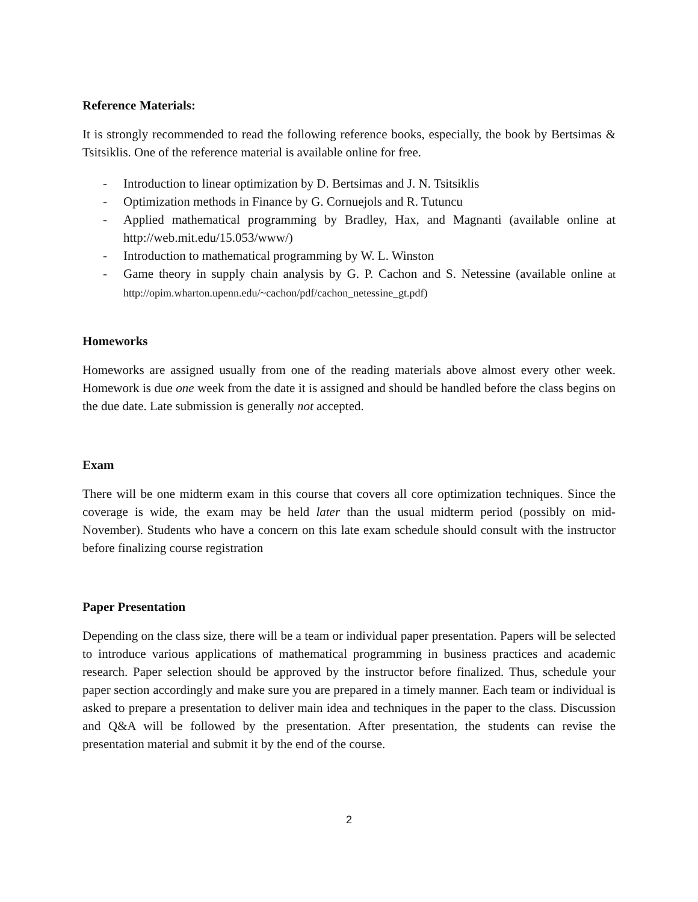Reference Materials:
It is strongly recommended to read the following reference books, especially, the book by Bertsimas & Tsitsiklis. One of the reference material is available online for free.
- Introduction to linear optimization by D. Bertsimas and J. N. Tsitsiklis
- Optimization methods in Finance by G. Cornuejols and R. Tutuncu
- Applied mathematical programming by Bradley, Hax, and Magnanti (available online at http://web.mit.edu/15.053/www/)
- Introduction to mathematical programming by W. L. Winston
- Game theory in supply chain analysis by G. P. Cachon and S. Netessine (available online at http://opim.wharton.upenn.edu/~cachon/pdf/cachon_netessine_gt.pdf)
Homeworks
Homeworks are assigned usually from one of the reading materials above almost every other week. Homework is due one week from the date it is assigned and should be handled before the class begins on the due date. Late submission is generally not accepted.
Exam
There will be one midterm exam in this course that covers all core optimization techniques. Since the coverage is wide, the exam may be held later than the usual midterm period (possibly on mid-November). Students who have a concern on this late exam schedule should consult with the instructor before finalizing course registration
Paper Presentation
Depending on the class size, there will be a team or individual paper presentation. Papers will be selected to introduce various applications of mathematical programming in business practices and academic research. Paper selection should be approved by the instructor before finalized. Thus, schedule your paper section accordingly and make sure you are prepared in a timely manner. Each team or individual is asked to prepare a presentation to deliver main idea and techniques in the paper to the class. Discussion and Q&A will be followed by the presentation. After presentation, the students can revise the presentation material and submit it by the end of the course.
2